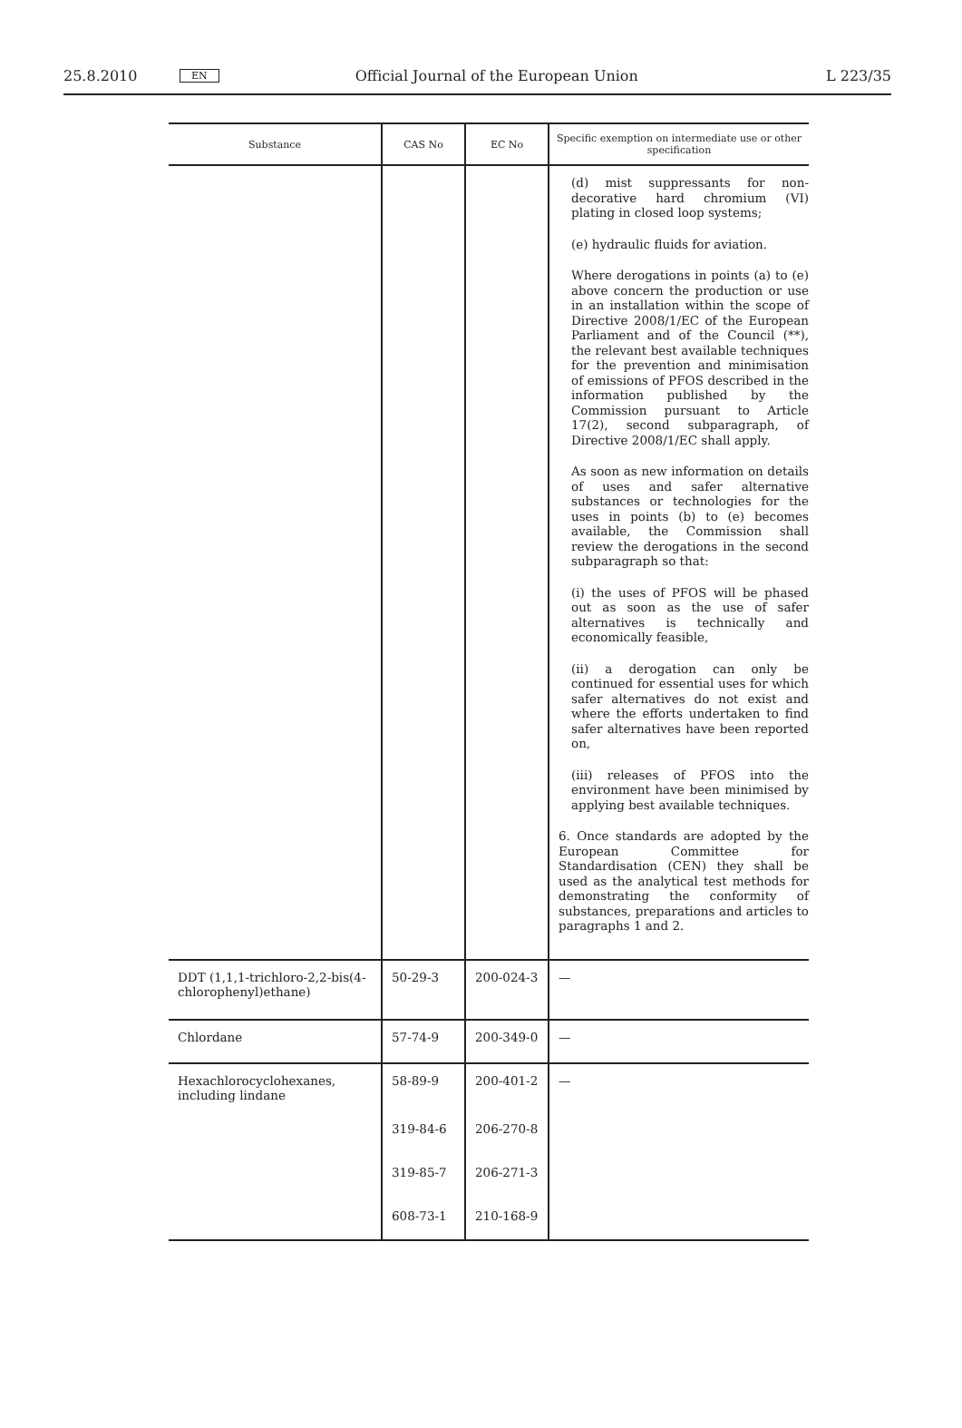25.8.2010 EN Official Journal of the European Union L 223/35
| Substance | CAS No | EC No | Specific exemption on intermediate use or other specification |
| --- | --- | --- | --- |
| | | | (d) mist suppressants for non-decorative hard chromium (VI) plating in closed loop systems; (e) hydraulic fluids for aviation. Where derogations in points (a) to (e) above concern the production or use in an installation within the scope of Directive 2008/1/EC of the European Parliament and of the Council (**), the relevant best available techniques for the prevention and minimisation of emissions of PFOS described in the information published by the Commission pursuant to Article 17(2), second subparagraph, of Directive 2008/1/EC shall apply. As soon as new information on details of uses and safer alternative substances or technologies for the uses in points (b) to (e) becomes available, the Commission shall review the derogations in the second subparagraph so that: (i) the uses of PFOS will be phased out as soon as the use of safer alternatives is technically and economically feasible, (ii) a derogation can only be continued for essential uses for which safer alternatives do not exist and where the efforts undertaken to find safer alternatives have been reported on, (iii) releases of PFOS into the environment have been minimised by applying best available techniques. 6. Once standards are adopted by the European Committee for Standardisation (CEN) they shall be used as the analytical test methods for demonstrating the conformity of substances, preparations and articles to paragraphs 1 and 2. |
| DDT (1,1,1-trichloro-2,2-bis(4-chlorophenyl)ethane) | 50-29-3 | 200-024-3 | — |
| Chlordane | 57-74-9 | 200-349-0 | — |
| Hexachlorocyclohexanes, including lindane | 58-89-9 | 200-401-2 | — |
| | 319-84-6 | 206-270-8 | |
| | 319-85-7 | 206-271-3 | |
| | 608-73-1 | 210-168-9 | |